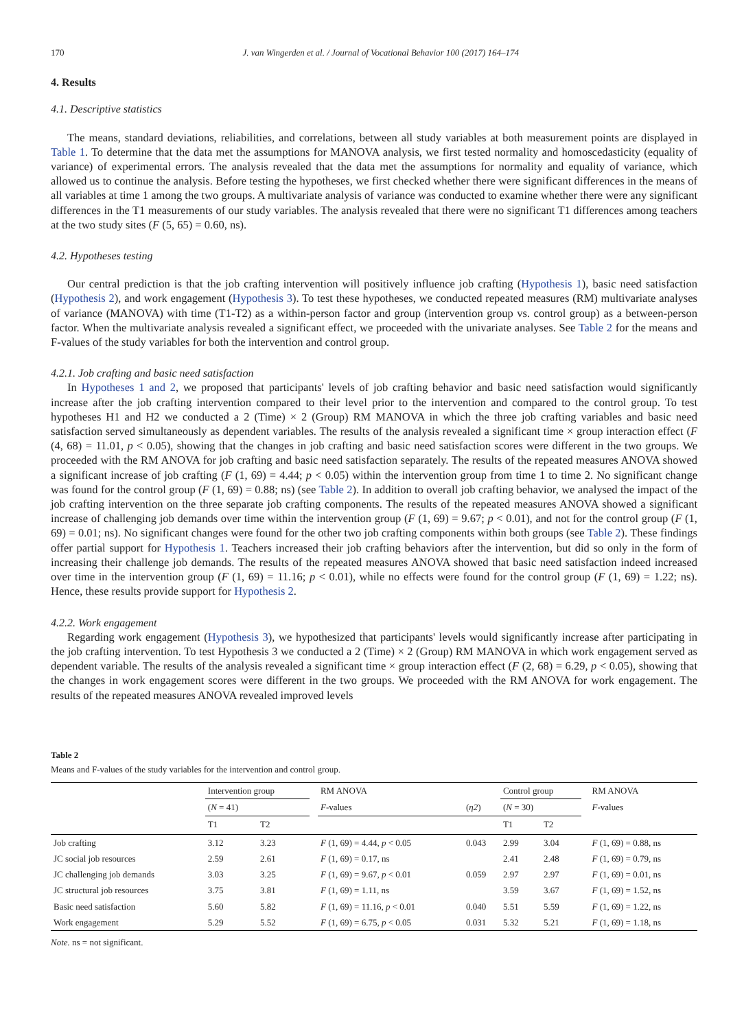170 J. van Wingerden et al. / Journal of Vocational Behavior 100 (2017) 164–174
4. Results
4.1. Descriptive statistics
The means, standard deviations, reliabilities, and correlations, between all study variables at both measurement points are displayed in Table 1. To determine that the data met the assumptions for MANOVA analysis, we first tested normality and homoscedasticity (equality of variance) of experimental errors. The analysis revealed that the data met the assumptions for normality and equality of variance, which allowed us to continue the analysis. Before testing the hypotheses, we first checked whether there were significant differences in the means of all variables at time 1 among the two groups. A multivariate analysis of variance was conducted to examine whether there were any significant differences in the T1 measurements of our study variables. The analysis revealed that there were no significant T1 differences among teachers at the two study sites (F (5, 65) = 0.60, ns).
4.2. Hypotheses testing
Our central prediction is that the job crafting intervention will positively influence job crafting (Hypothesis 1), basic need satisfaction (Hypothesis 2), and work engagement (Hypothesis 3). To test these hypotheses, we conducted repeated measures (RM) multivariate analyses of variance (MANOVA) with time (T1-T2) as a within-person factor and group (intervention group vs. control group) as a between-person factor. When the multivariate analysis revealed a significant effect, we proceeded with the univariate analyses. See Table 2 for the means and F-values of the study variables for both the intervention and control group.
4.2.1. Job crafting and basic need satisfaction
In Hypotheses 1 and 2, we proposed that participants' levels of job crafting behavior and basic need satisfaction would significantly increase after the job crafting intervention compared to their level prior to the intervention and compared to the control group. To test hypotheses H1 and H2 we conducted a 2 (Time) × 2 (Group) RM MANOVA in which the three job crafting variables and basic need satisfaction served simultaneously as dependent variables. The results of the analysis revealed a significant time × group interaction effect (F (4, 68) = 11.01, p < 0.05), showing that the changes in job crafting and basic need satisfaction scores were different in the two groups. We proceeded with the RM ANOVA for job crafting and basic need satisfaction separately. The results of the repeated measures ANOVA showed a significant increase of job crafting (F (1, 69) = 4.44; p < 0.05) within the intervention group from time 1 to time 2. No significant change was found for the control group (F (1, 69) = 0.88; ns) (see Table 2). In addition to overall job crafting behavior, we analysed the impact of the job crafting intervention on the three separate job crafting components. The results of the repeated measures ANOVA showed a significant increase of challenging job demands over time within the intervention group (F (1, 69) = 9.67; p < 0.01), and not for the control group (F (1, 69) = 0.01; ns). No significant changes were found for the other two job crafting components within both groups (see Table 2). These findings offer partial support for Hypothesis 1. Teachers increased their job crafting behaviors after the intervention, but did so only in the form of increasing their challenge job demands. The results of the repeated measures ANOVA showed that basic need satisfaction indeed increased over time in the intervention group (F (1, 69) = 11.16; p < 0.01), while no effects were found for the control group (F (1, 69) = 1.22; ns). Hence, these results provide support for Hypothesis 2.
4.2.2. Work engagement
Regarding work engagement (Hypothesis 3), we hypothesized that participants' levels would significantly increase after participating in the job crafting intervention. To test Hypothesis 3 we conducted a 2 (Time) × 2 (Group) RM MANOVA in which work engagement served as dependent variable. The results of the analysis revealed a significant time × group interaction effect (F (2, 68) = 6.29, p < 0.05), showing that the changes in work engagement scores were different in the two groups. We proceeded with the RM ANOVA for work engagement. The results of the repeated measures ANOVA revealed improved levels
Table 2
Means and F-values of the study variables for the intervention and control group.
| | Intervention group | | | RM ANOVA | | Control group | | | RM ANOVA |
| --- | --- | --- | --- | --- | --- | --- | --- | --- | --- |
| | ( N = 41) | | | F -values | ( η2 ) | ( N = 30) | | | F -values |
| | T1 | T2 | | | | T1 | T2 | | |
| Job crafting | 3.12 | 3.23 | | F (1, 69) = 4.44, p < 0.05 | 0.043 | 2.99 | 3.04 | | F (1, 69) = 0.88, ns |
| JC social job resources | 2.59 | 2.61 | | F (1, 69) = 0.17, ns | | 2.41 | 2.48 | | F (1, 69) = 0.79, ns |
| JC challenging job demands | 3.03 | 3.25 | | F (1, 69) = 9.67, p < 0.01 | 0.059 | 2.97 | 2.97 | | F (1, 69) = 0.01, ns |
| JC structural job resources | 3.75 | 3.81 | | F (1, 69) = 1.11, ns | | 3.59 | 3.67 | | F (1, 69) = 1.52, ns |
| Basic need satisfaction | 5.60 | 5.82 | | F (1, 69) = 11.16, p < 0.01 | 0.040 | 5.51 | 5.59 | | F (1, 69) = 1.22, ns |
| Work engagement | 5.29 | 5.52 | | F (1, 69) = 6.75, p < 0.05 | 0.031 | 5.32 | 5.21 | | F (1, 69) = 1.18, ns |
Note. ns = not significant.